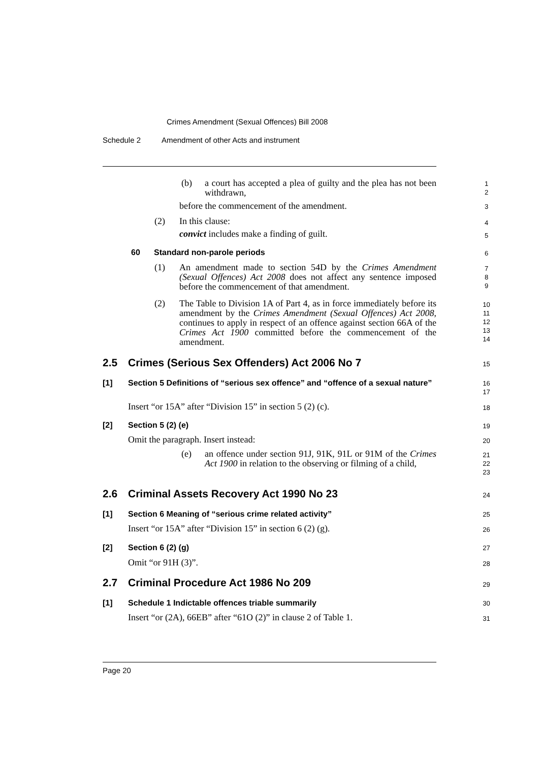Crimes Amendment (Sexual Offences) Bill 2008
Schedule 2 Amendment of other Acts and instrument
(b)
a court has accepted a plea of guilty and the plea has not been withdrawn,
1
2
before the commencement of the amendment.
3
(2) In this clause: 4
convict includes make a finding of guilt.
5
60 Standard non-parole periods 6
(1)
An amendment made to section 54D by the Crimes Amendment (Sexual Offences) Act 2008 does not affect any sentence imposed before the commencement of that amendment.
7
8
9
(2)
The Table to Division 1A of Part 4, as in force immediately before its amendment by the Crimes Amendment (Sexual Offences) Act 2008, continues to apply in respect of an offence against section 66A of the Crimes Act 1900 committed before the commencement of the amendment.
10
11
12
13
14
2.5
Crimes (Serious Sex Offenders) Act 2006 No 7
15
[1]
Section 5 Definitions of “serious sex offence” and “offence of a sexual nature”
16
17
Insert “or 15A” after “Division 15” in section 5 (2) (c).
18
[2] Section 5 (2) (e) 19
Omit the paragraph. Insert instead:
20
(e)
an offence under section 91J, 91K, 91L or 91M of the Crimes Act 1900 in relation to the observing or filming of a child,
21
22
23
2.6
Criminal Assets Recovery Act 1990 No 23
24
[1]
Section 6 Meaning of “serious crime related activity”
25
Insert “or 15A” after “Division 15” in section 6 (2) (g).
26
[2] Section 6 (2) (g) 27
Omit “or 91H (3)”. 28
2.7
Criminal Procedure Act 1986 No 209
29
[1]
Schedule 1 Indictable offences triable summarily
30
Insert “or (2A), 66EB” after “61O (2)” in clause 2 of Table 1.
31
Page 20